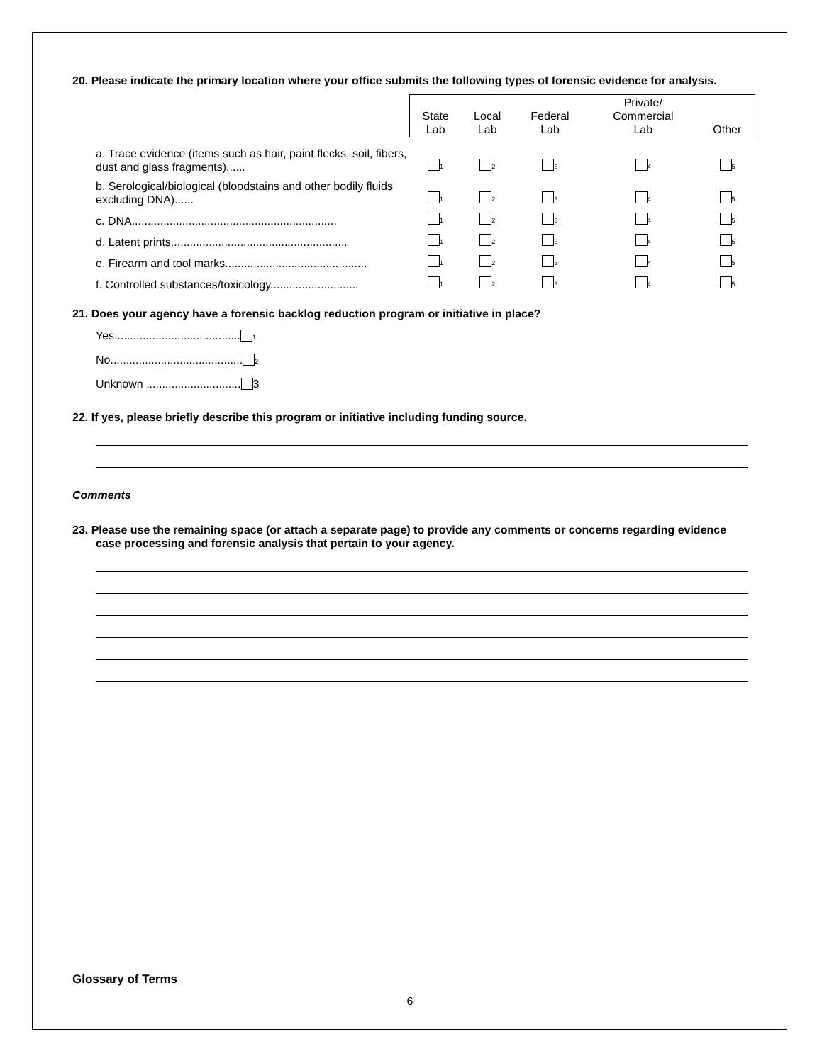20. Please indicate the primary location where your office submits the following types of forensic evidence for analysis.
| | State Lab | Local Lab | Federal Lab | Private/ Commercial Lab | Other |
| --- | --- | --- | --- | --- | --- |
| a. Trace evidence (items such as hair, paint flecks, soil, fibers, dust and glass fragments)...... | 1 | 2 | 3 | 4 | 5 |
| b. Serological/biological (bloodstains and other bodily fluids excluding DNA)...... | 1 | 2 | 3 | 4 | 5 |
| c. DNA................................................................. | 1 | 2 | 3 | 4 | 5 |
| d. Latent prints........................................................ | 1 | 2 | 3 | 4 | 5 |
| e. Firearm and tool marks............................................. | 1 | 2 | 3 | 4 | 5 |
| f. Controlled substances/toxicology............................ | 1 | 2 | 3 | 4 | 5 |
21. Does your agency have a forensic backlog reduction program or initiative in place?
Yes........................................ 1
No.......................................... 2
Unknown .............................. 3
22. If yes, please briefly describe this program or initiative including funding source.
Comments
23. Please use the remaining space (or attach a separate page) to provide any comments or concerns regarding evidence case processing and forensic analysis that pertain to your agency.
Glossary of Terms
6